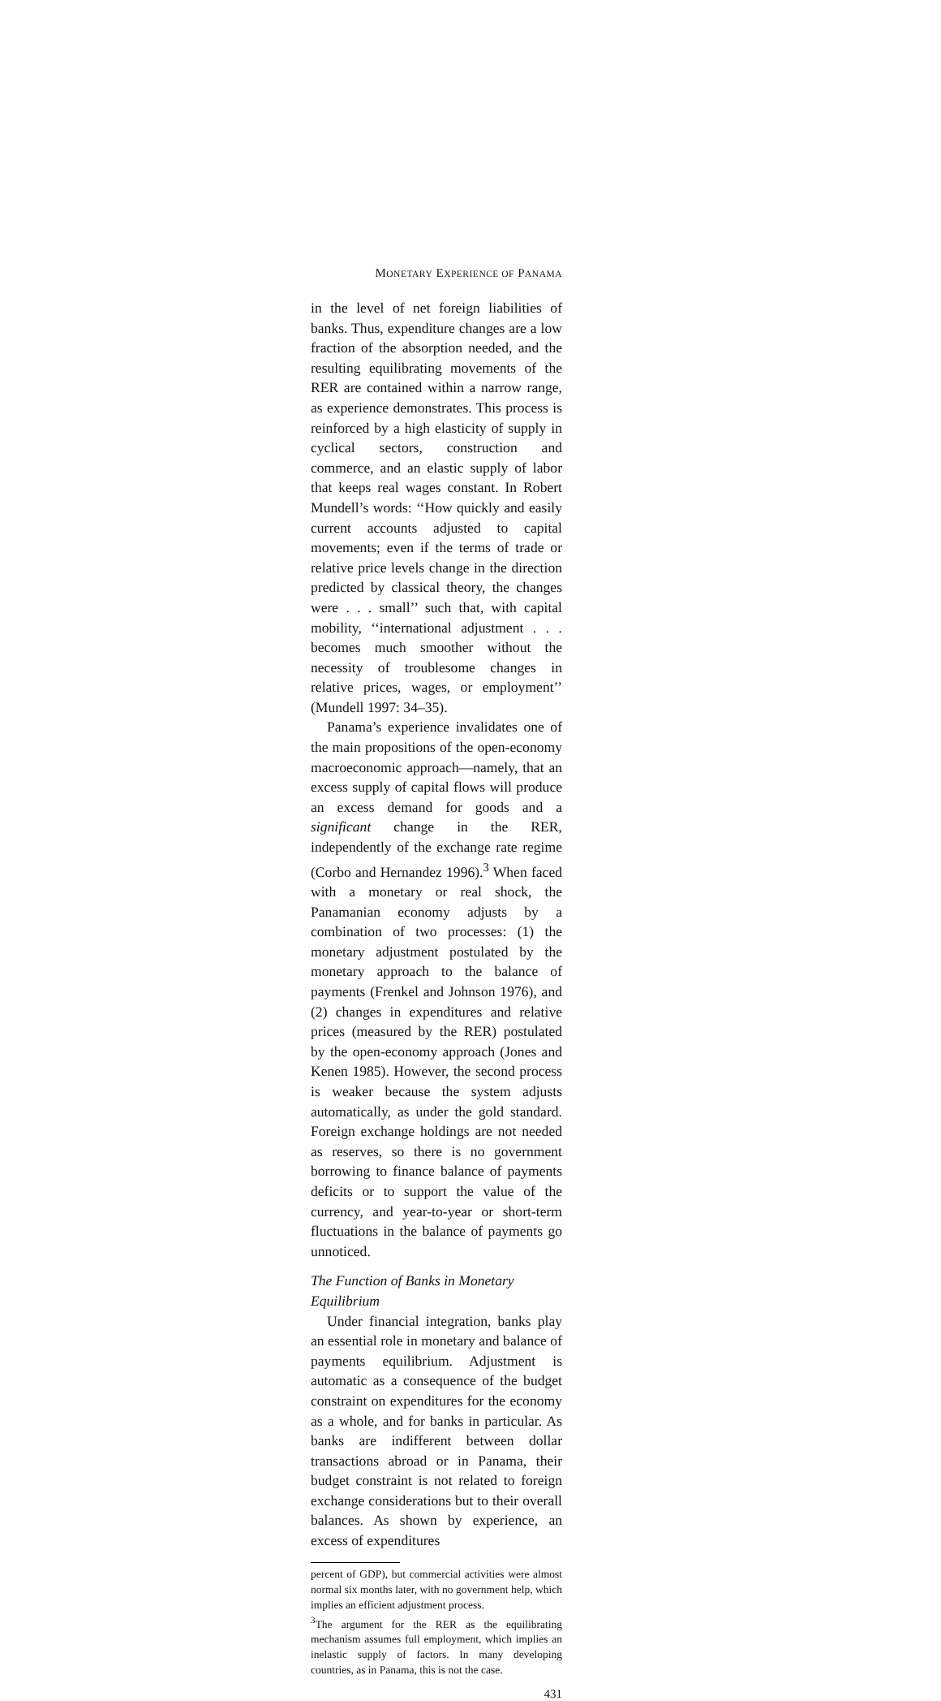MONETARY EXPERIENCE OF PANAMA
in the level of net foreign liabilities of banks. Thus, expenditure changes are a low fraction of the absorption needed, and the resulting equilibrating movements of the RER are contained within a narrow range, as experience demonstrates. This process is reinforced by a high elasticity of supply in cyclical sectors, construction and commerce, and an elastic supply of labor that keeps real wages constant. In Robert Mundell’s words: ‘‘How quickly and easily current accounts adjusted to capital movements; even if the terms of trade or relative price levels change in the direction predicted by classical theory, the changes were . . . small’’ such that, with capital mobility, ‘‘international adjustment . . . becomes much smoother without the necessity of troublesome changes in relative prices, wages, or employment’’ (Mundell 1997: 34–35).
Panama’s experience invalidates one of the main propositions of the open-economy macroeconomic approach—namely, that an excess supply of capital flows will produce an excess demand for goods and a significant change in the RER, independently of the exchange rate regime (Corbo and Hernandez 1996).<sup>3</sup> When faced with a monetary or real shock, the Panamanian economy adjusts by a combination of two processes: (1) the monetary adjustment postulated by the monetary approach to the balance of payments (Frenkel and Johnson 1976), and (2) changes in expenditures and relative prices (measured by the RER) postulated by the open-economy approach (Jones and Kenen 1985). However, the second process is weaker because the system adjusts automatically, as under the gold standard. Foreign exchange holdings are not needed as reserves, so there is no government borrowing to finance balance of payments deficits or to support the value of the currency, and year-to-year or short-term fluctuations in the balance of payments go unnoticed.
The Function of Banks in Monetary Equilibrium
Under financial integration, banks play an essential role in monetary and balance of payments equilibrium. Adjustment is automatic as a consequence of the budget constraint on expenditures for the economy as a whole, and for banks in particular. As banks are indifferent between dollar transactions abroad or in Panama, their budget constraint is not related to foreign exchange considerations but to their overall balances. As shown by experience, an excess of expenditures
percent of GDP), but commercial activities were almost normal six months later, with no government help, which implies an efficient adjustment process.
<sup>3</sup> The argument for the RER as the equilibrating mechanism assumes full employment, which implies an inelastic supply of factors. In many developing countries, as in Panama, this is not the case.
431